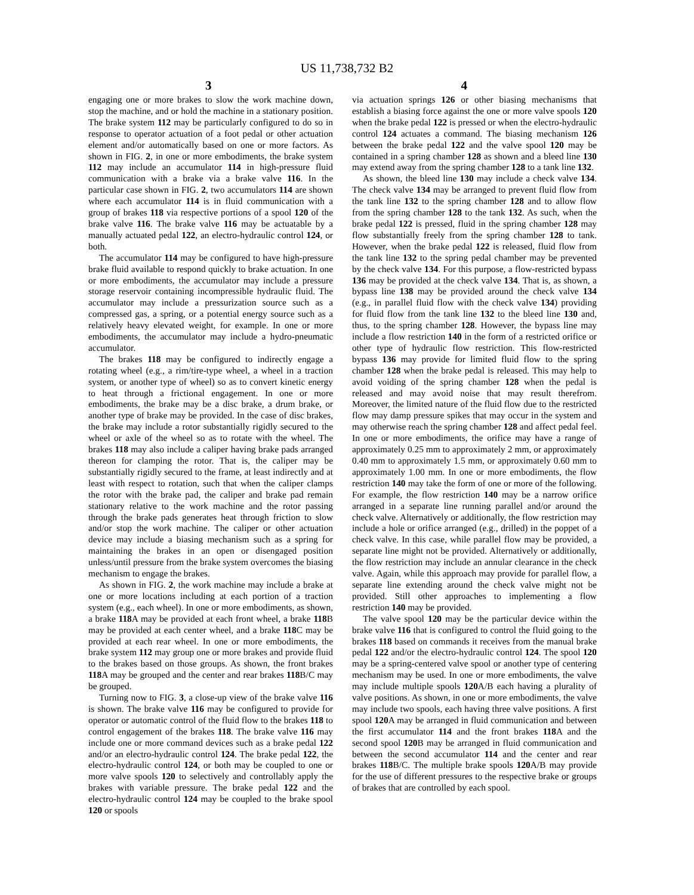US 11,738,732 B2
3 4
engaging one or more brakes to slow the work machine down, stop the machine, and or hold the machine in a stationary position. The brake system 112 may be particularly configured to do so in response to operator actuation of a foot pedal or other actuation element and/or automatically based on one or more factors. As shown in FIG. 2, in one or more embodiments, the brake system 112 may include an accumulator 114 in high-pressure fluid communication with a brake via a brake valve 116. In the particular case shown in FIG. 2, two accumulators 114 are shown where each accumulator 114 is in fluid communication with a group of brakes 118 via respective portions of a spool 120 of the brake valve 116. The brake valve 116 may be actuatable by a manually actuated pedal 122, an electro-hydraulic control 124, or both.
The accumulator 114 may be configured to have high-pressure brake fluid available to respond quickly to brake actuation. In one or more embodiments, the accumulator may include a pressure storage reservoir containing incompressible hydraulic fluid. The accumulator may include a pressurization source such as a compressed gas, a spring, or a potential energy source such as a relatively heavy elevated weight, for example. In one or more embodiments, the accumulator may include a hydro-pneumatic accumulator.
The brakes 118 may be configured to indirectly engage a rotating wheel (e.g., a rim/tire-type wheel, a wheel in a traction system, or another type of wheel) so as to convert kinetic energy to heat through a frictional engagement. In one or more embodiments, the brake may be a disc brake, a drum brake, or another type of brake may be provided. In the case of disc brakes, the brake may include a rotor substantially rigidly secured to the wheel or axle of the wheel so as to rotate with the wheel. The brakes 118 may also include a caliper having brake pads arranged thereon for clamping the rotor. That is, the caliper may be substantially rigidly secured to the frame, at least indirectly and at least with respect to rotation, such that when the caliper clamps the rotor with the brake pad, the caliper and brake pad remain stationary relative to the work machine and the rotor passing through the brake pads generates heat through friction to slow and/or stop the work machine. The caliper or other actuation device may include a biasing mechanism such as a spring for maintaining the brakes in an open or disengaged position unless/until pressure from the brake system overcomes the biasing mechanism to engage the brakes.
As shown in FIG. 2, the work machine may include a brake at one or more locations including at each portion of a traction system (e.g., each wheel). In one or more embodiments, as shown, a brake 118 A may be provided at each front wheel, a brake 118 B may be provided at each center wheel, and a brake 118 C may be provided at each rear wheel. In one or more embodiments, the brake system 112 may group one or more brakes and provide fluid to the brakes based on those groups. As shown, the front brakes 118 A may be grouped and the center and rear brakes 118 B/C may be grouped.
Turning now to FIG. 3, a close-up view of the brake valve 116 is shown. The brake valve 116 may be configured to provide for operator or automatic control of the fluid flow to the brakes 118 to control engagement of the brakes 118. The brake valve 116 may include one or more command devices such as a brake pedal 122 and/or an electro-hydraulic control 124. The brake pedal 122, the electro-hydraulic control 124, or both may be coupled to one or more valve spools 120 to selectively and controllably apply the brakes with variable pressure. The brake pedal 122 and the electro-hydraulic control 124 may be coupled to the brake spool 120 or spools
via actuation springs 126 or other biasing mechanisms that establish a biasing force against the one or more valve spools 120 when the brake pedal 122 is pressed or when the electro-hydraulic control 124 actuates a command. The biasing mechanism 126 between the brake pedal 122 and the valve spool 120 may be contained in a spring chamber 128 as shown and a bleed line 130 may extend away from the spring chamber 128 to a tank line 132.
As shown, the bleed line 130 may include a check valve 134. The check valve 134 may be arranged to prevent fluid flow from the tank line 132 to the spring chamber 128 and to allow flow from the spring chamber 128 to the tank 132. As such, when the brake pedal 122 is pressed, fluid in the spring chamber 128 may flow substantially freely from the spring chamber 128 to tank. However, when the brake pedal 122 is released, fluid flow from the tank line 132 to the spring pedal chamber may be prevented by the check valve 134. For this purpose, a flow-restricted bypass 136 may be provided at the check valve 134. That is, as shown, a bypass line 138 may be provided around the check valve 134 (e.g., in parallel fluid flow with the check valve 134) providing for fluid flow from the tank line 132 to the bleed line 130 and, thus, to the spring chamber 128. However, the bypass line may include a flow restriction 140 in the form of a restricted orifice or other type of hydraulic flow restriction. This flow-restricted bypass 136 may provide for limited fluid flow to the spring chamber 128 when the brake pedal is released. This may help to avoid voiding of the spring chamber 128 when the pedal is released and may avoid noise that may result therefrom. Moreover, the limited nature of the fluid flow due to the restricted flow may damp pressure spikes that may occur in the system and may otherwise reach the spring chamber 128 and affect pedal feel. In one or more embodiments, the orifice may have a range of approximately 0.25 mm to approximately 2 mm, or approximately 0.40 mm to approximately 1.5 mm, or approximately 0.60 mm to approximately 1.00 mm. In one or more embodiments, the flow restriction 140 may take the form of one or more of the following. For example, the flow restriction 140 may be a narrow orifice arranged in a separate line running parallel and/or around the check valve. Alternatively or additionally, the flow restriction may include a hole or orifice arranged (e.g., drilled) in the poppet of a check valve. In this case, while parallel flow may be provided, a separate line might not be provided. Alternatively or additionally, the flow restriction may include an annular clearance in the check valve. Again, while this approach may provide for parallel flow, a separate line extending around the check valve might not be provided. Still other approaches to implementing a flow restriction 140 may be provided.
The valve spool 120 may be the particular device within the brake valve 116 that is configured to control the fluid going to the brakes 118 based on commands it receives from the manual brake pedal 122 and/or the electro-hydraulic control 124. The spool 120 may be a spring-centered valve spool or another type of centering mechanism may be used. In one or more embodiments, the valve may include multiple spools 120 A/B each having a plurality of valve positions. As shown, in one or more embodiments, the valve may include two spools, each having three valve positions. A first spool 120 A may be arranged in fluid communication and between the first accumulator 114 and the front brakes 118 A and the second spool 120 B may be arranged in fluid communication and between the second accumulator 114 and the center and rear brakes 118 B/C. The multiple brake spools 120 A/B may provide for the use of different pressures to the respective brake or groups of brakes that are controlled by each spool.